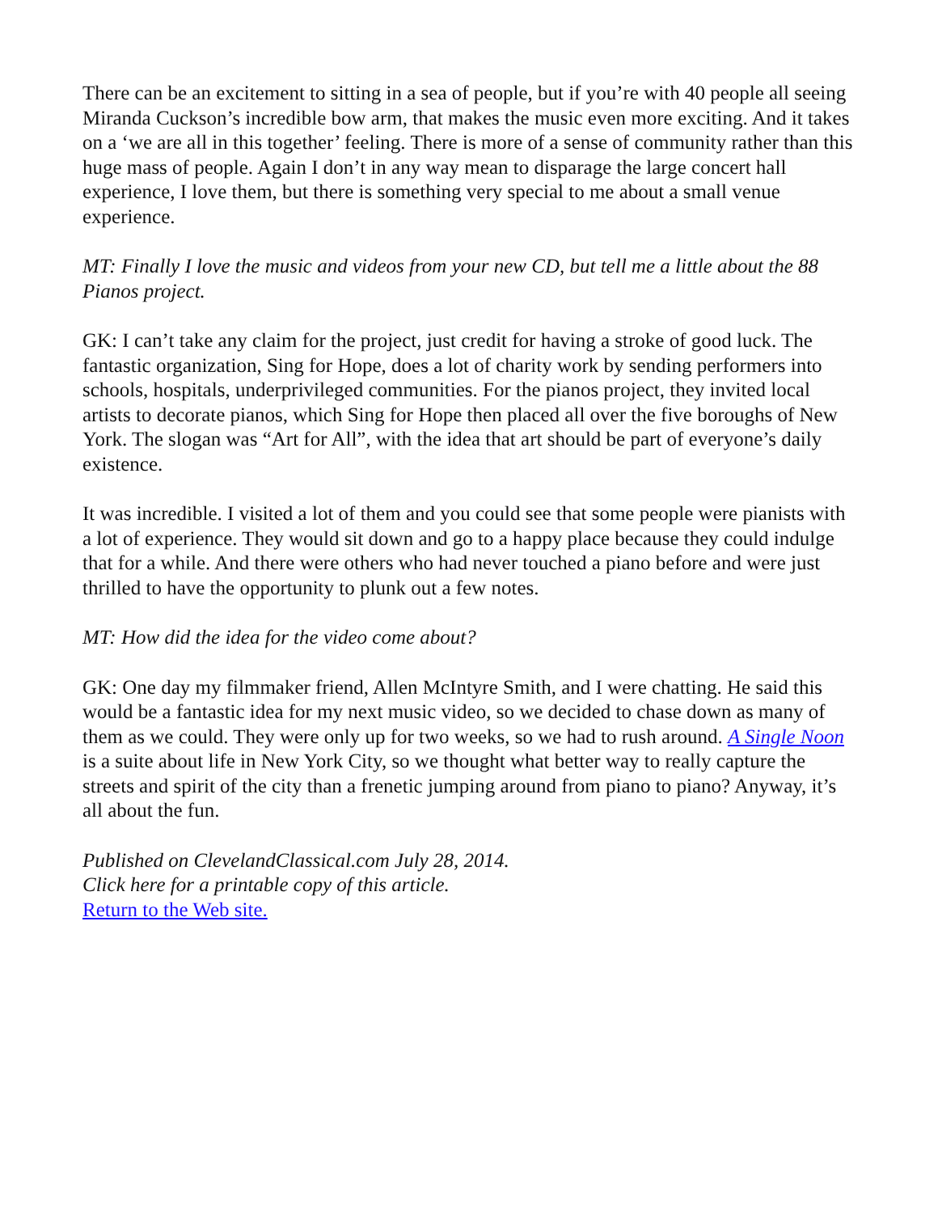There can be an excitement to sitting in a sea of people, but if you’re with 40 people all seeing Miranda Cuckson’s incredible bow arm, that makes the music even more exciting. And it takes on a ‘we are all in this together’ feeling. There is more of a sense of community rather than this huge mass of people. Again I don’t in any way mean to disparage the large concert hall experience, I love them, but there is something very special to me about a small venue experience.
MT: Finally I love the music and videos from your new CD, but tell me a little about the 88 Pianos project.
GK: I can’t take any claim for the project, just credit for having a stroke of good luck. The fantastic organization, Sing for Hope, does a lot of charity work by sending performers into schools, hospitals, underprivileged communities. For the pianos project, they invited local artists to decorate pianos, which Sing for Hope then placed all over the five boroughs of New York. The slogan was “Art for All”, with the idea that art should be part of everyone’s daily existence.
It was incredible. I visited a lot of them and you could see that some people were pianists with a lot of experience. They would sit down and go to a happy place because they could indulge that for a while. And there were others who had never touched a piano before and were just thrilled to have the opportunity to plunk out a few notes.
MT: How did the idea for the video come about?
GK: One day my filmmaker friend, Allen McIntyre Smith, and I were chatting. He said this would be a fantastic idea for my next music video, so we decided to chase down as many of them as we could. They were only up for two weeks, so we had to rush around. A Single Noon is a suite about life in New York City, so we thought what better way to really capture the streets and spirit of the city than a frenetic jumping around from piano to piano? Anyway, it’s all about the fun.
Published on ClevelandClassical.com July 28, 2014.
Click here for a printable copy of this article.
Return to the Web site.